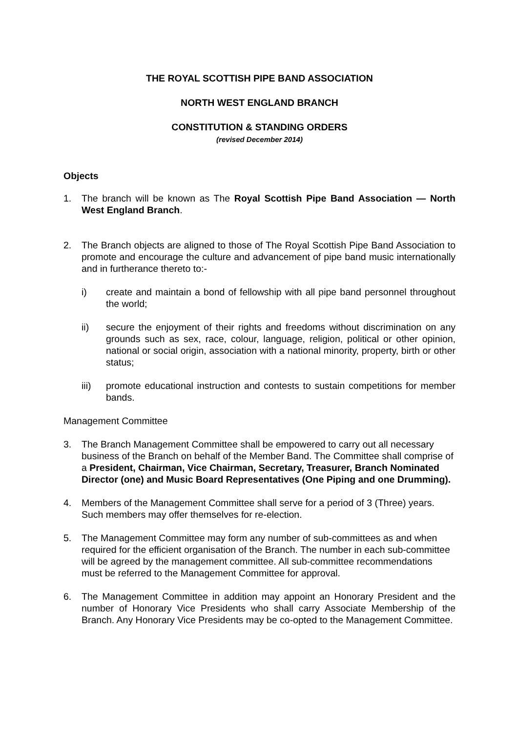THE ROYAL SCOTTISH PIPE BAND ASSOCIATION
NORTH WEST ENGLAND BRANCH
CONSTITUTION & STANDING ORDERS
(revised December 2014)
Objects
1. The branch will be known as The Royal Scottish Pipe Band Association — North West England Branch.
2. The Branch objects are aligned to those of The Royal Scottish Pipe Band Association to promote and encourage the culture and advancement of pipe band music internationally and in furtherance thereto to:-
i) create and maintain a bond of fellowship with all pipe band personnel throughout the world;
ii) secure the enjoyment of their rights and freedoms without discrimination on any grounds such as sex, race, colour, language, religion, political or other opinion, national or social origin, association with a national minority, property, birth or other status;
iii) promote educational instruction and contests to sustain competitions for member bands.
Management Committee
3. The Branch Management Committee shall be empowered to carry out all necessary business of the Branch on behalf of the Member Band. The Committee shall comprise of a President, Chairman, Vice Chairman, Secretary, Treasurer, Branch Nominated Director (one) and Music Board Representatives (One Piping and one Drumming).
4. Members of the Management Committee shall serve for a period of 3 (Three) years. Such members may offer themselves for re-election.
5. The Management Committee may form any number of sub-committees as and when required for the efficient organisation of the Branch. The number in each sub-committee will be agreed by the management committee. All sub-committee recommendations must be referred to the Management Committee for approval.
6. The Management Committee in addition may appoint an Honorary President and the number of Honorary Vice Presidents who shall carry Associate Membership of the Branch. Any Honorary Vice Presidents may be co-opted to the Management Committee.